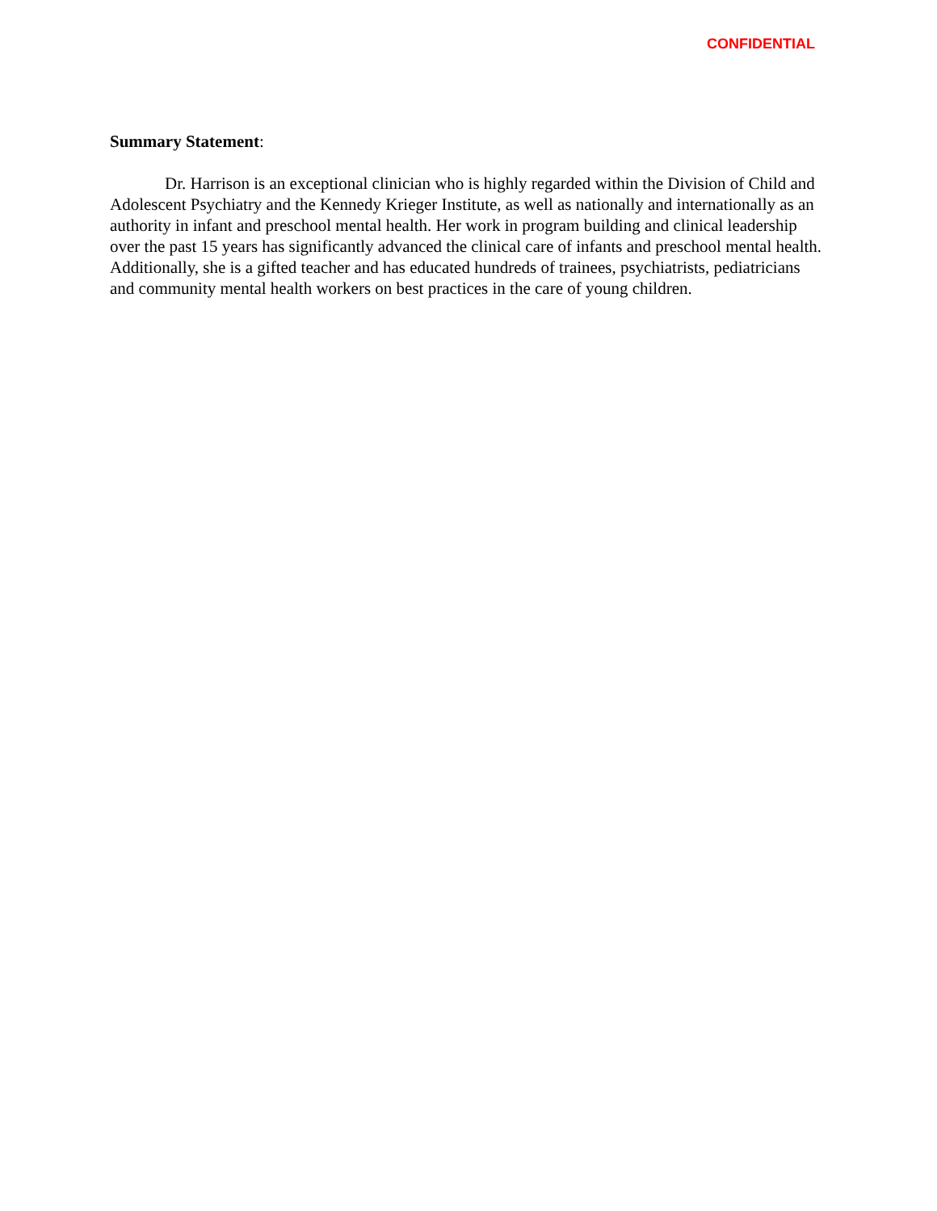CONFIDENTIAL
Summary Statement:
Dr. Harrison is an exceptional clinician who is highly regarded within the Division of Child and Adolescent Psychiatry and the Kennedy Krieger Institute, as well as nationally and internationally as an authority in infant and preschool mental health. Her work in program building and clinical leadership over the past 15 years has significantly advanced the clinical care of infants and preschool mental health. Additionally, she is a gifted teacher and has educated hundreds of trainees, psychiatrists, pediatricians and community mental health workers on best practices in the care of young children.